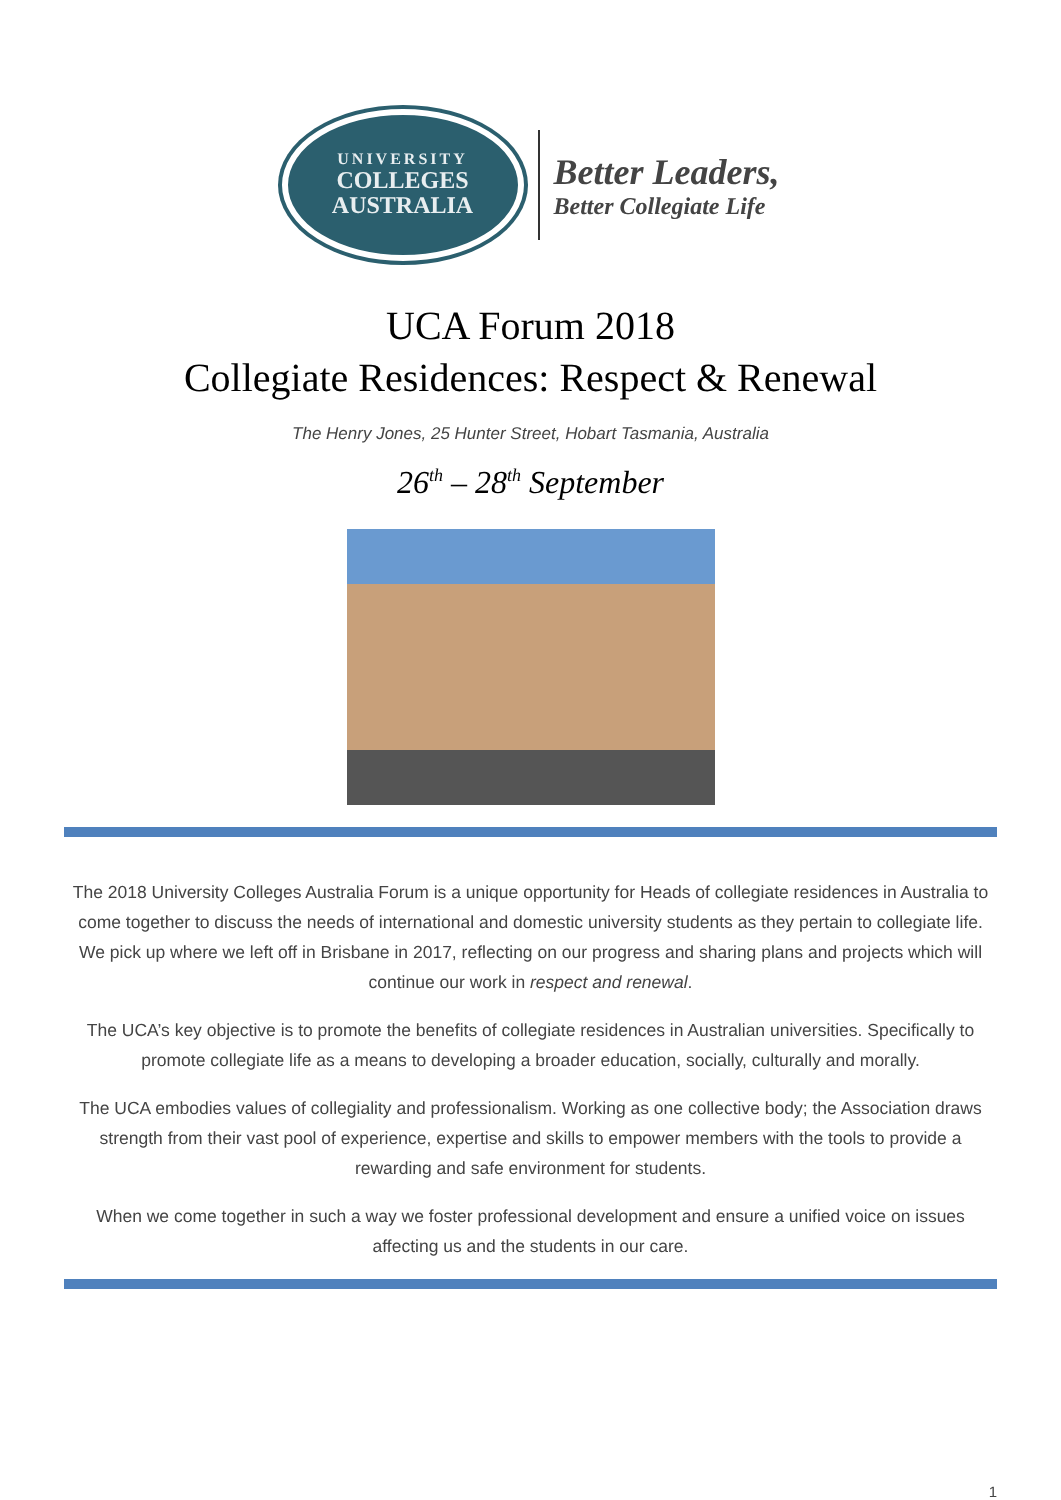UNIVERSITY
COLLEGES
AUSTRALIA
Better Leaders,
Better Collegiate Life
UCA Forum 2018
Collegiate Residences: Respect & Renewal
The Henry Jones, 25 Hunter Street, Hobart Tasmania, Australia
26<sup>th</sup> – 28<sup>th</sup> September
The 2018 University Colleges Australia Forum is a unique opportunity for Heads of collegiate residences in Australia to come together to discuss the needs of international and domestic university students as they pertain to collegiate life. We pick up where we left off in Brisbane in 2017, reflecting on our progress and sharing plans and projects which will continue our work in respect and renewal.
The UCA’s key objective is to promote the benefits of collegiate residences in Australian universities. Specifically to promote collegiate life as a means to developing a broader education, socially, culturally and morally.
The UCA embodies values of collegiality and professionalism. Working as one collective body; the Association draws strength from their vast pool of experience, expertise and skills to empower members with the tools to provide a rewarding and safe environment for students.
When we come together in such a way we foster professional development and ensure a unified voice on issues affecting us and the students in our care.
1